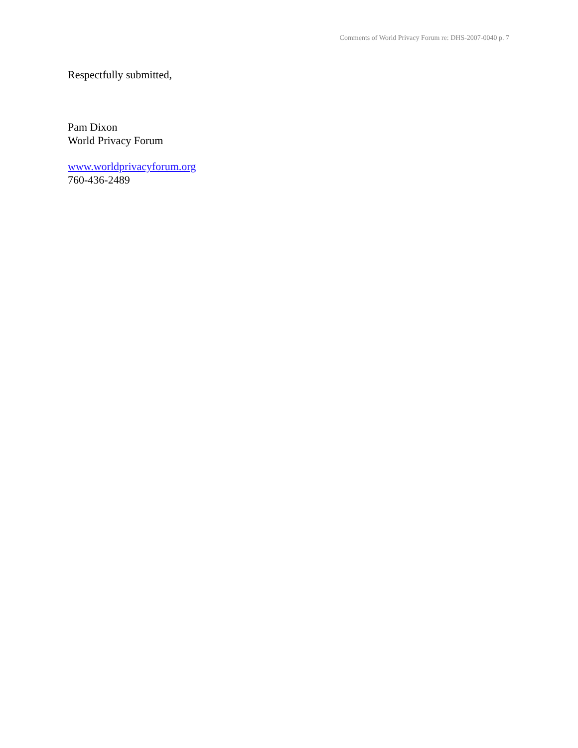Comments of World Privacy Forum re: DHS-2007-0040 p. 7
Respectfully submitted,
Pam Dixon
World Privacy Forum
www.worldprivacyforum.org
760-436-2489